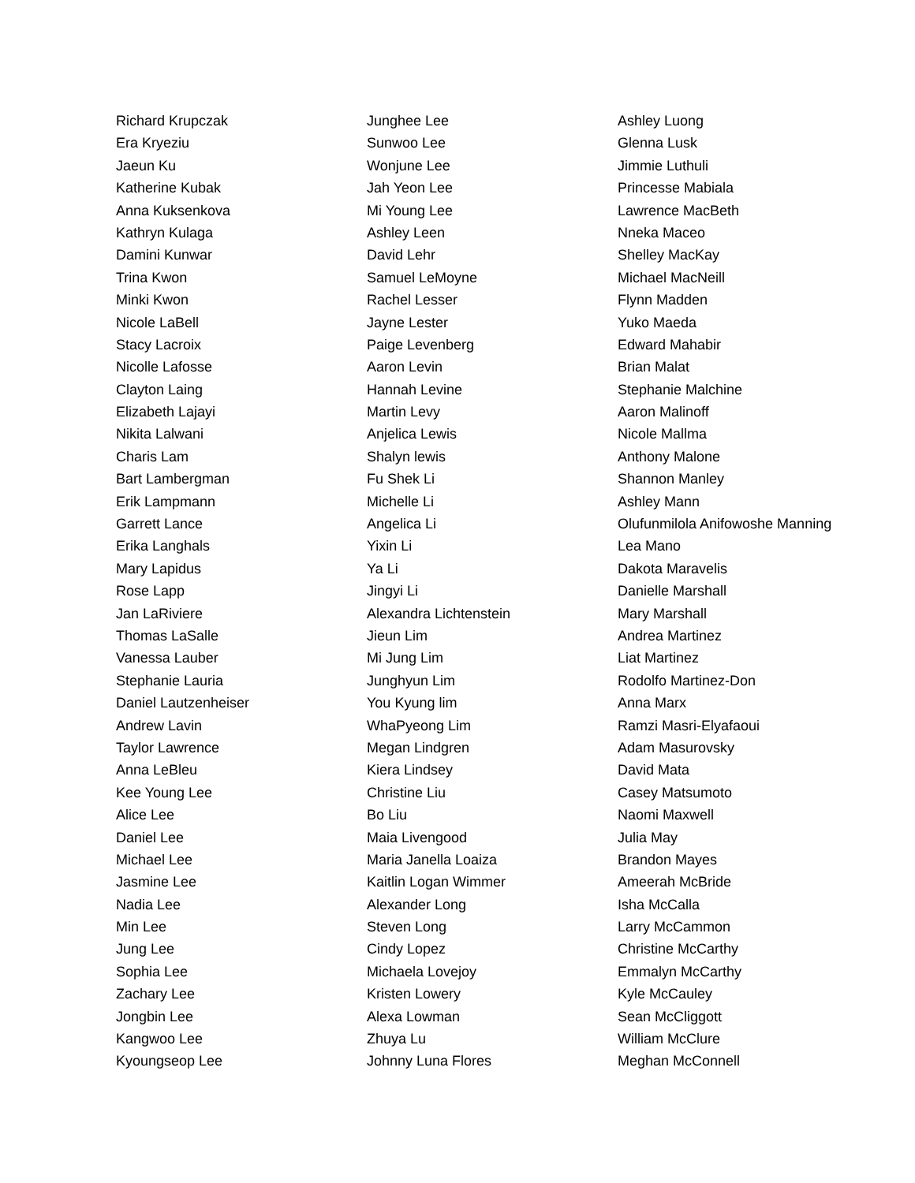Richard Krupczak
Era Kryeziu
Jaeun Ku
Katherine Kubak
Anna Kuksenkova
Kathryn Kulaga
Damini Kunwar
Trina Kwon
Minki Kwon
Nicole LaBell
Stacy Lacroix
Nicolle Lafosse
Clayton Laing
Elizabeth Lajayi
Nikita Lalwani
Charis Lam
Bart Lambergman
Erik Lampmann
Garrett Lance
Erika Langhals
Mary Lapidus
Rose Lapp
Jan LaRiviere
Thomas LaSalle
Vanessa Lauber
Stephanie Lauria
Daniel Lautzenheiser
Andrew Lavin
Taylor Lawrence
Anna LeBleu
Kee Young Lee
Alice Lee
Daniel Lee
Michael Lee
Jasmine Lee
Nadia Lee
Min Lee
Jung Lee
Sophia Lee
Zachary Lee
Jongbin Lee
Kangwoo Lee
Kyoungseop Lee
Junghee Lee
Sunwoo Lee
Wonjune Lee
Jah Yeon Lee
Mi Young Lee
Ashley Leen
David Lehr
Samuel LeMoyne
Rachel Lesser
Jayne Lester
Paige Levenberg
Aaron Levin
Hannah Levine
Martin Levy
Anjelica Lewis
Shalyn lewis
Fu Shek Li
Michelle Li
Angelica Li
Yixin Li
Ya Li
Jingyi Li
Alexandra Lichtenstein
Jieun Lim
Mi Jung Lim
Junghyun Lim
You Kyung lim
WhaPyeong Lim
Megan Lindgren
Kiera Lindsey
Christine Liu
Bo Liu
Maia Livengood
Maria Janella Loaiza
Kaitlin Logan Wimmer
Alexander Long
Steven Long
Cindy Lopez
Michaela Lovejoy
Kristen Lowery
Alexa Lowman
Zhuya Lu
Johnny Luna Flores
Ashley Luong
Glenna Lusk
Jimmie Luthuli
Princesse Mabiala
Lawrence MacBeth
Nneka Maceo
Shelley MacKay
Michael MacNeill
Flynn Madden
Yuko Maeda
Edward Mahabir
Brian Malat
Stephanie Malchine
Aaron Malinoff
Nicole Mallma
Anthony Malone
Shannon Manley
Ashley Mann
Olufunmilola Anifowoshe Manning
Lea Mano
Dakota Maravelis
Danielle Marshall
Mary Marshall
Andrea Martinez
Liat Martinez
Rodolfo Martinez-Don
Anna Marx
Ramzi Masri-Elyafaoui
Adam Masurovsky
David Mata
Casey Matsumoto
Naomi Maxwell
Julia May
Brandon Mayes
Ameerah McBride
Isha McCalla
Larry McCammon
Christine McCarthy
Emmalyn McCarthy
Kyle McCauley
Sean McCliggott
William McClure
Meghan McConnell